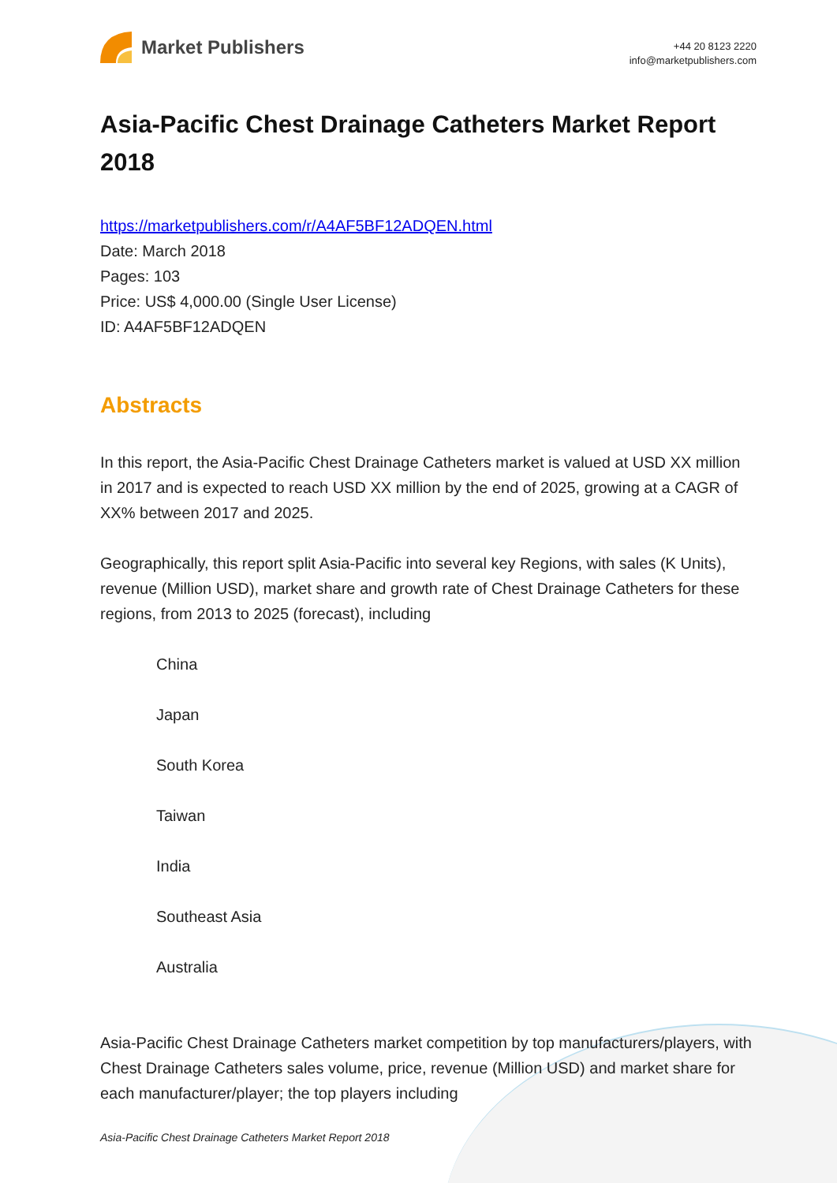Market Publishers
+44 20 8123 2220
info@marketpublishers.com
Asia-Pacific Chest Drainage Catheters Market Report 2018
https://marketpublishers.com/r/A4AF5BF12ADQEN.html
Date: March 2018
Pages: 103
Price: US$ 4,000.00 (Single User License)
ID: A4AF5BF12ADQEN
Abstracts
In this report, the Asia-Pacific Chest Drainage Catheters market is valued at USD XX million in 2017 and is expected to reach USD XX million by the end of 2025, growing at a CAGR of XX% between 2017 and 2025.
Geographically, this report split Asia-Pacific into several key Regions, with sales (K Units), revenue (Million USD), market share and growth rate of Chest Drainage Catheters for these regions, from 2013 to 2025 (forecast), including
China
Japan
South Korea
Taiwan
India
Southeast Asia
Australia
Asia-Pacific Chest Drainage Catheters market competition by top manufacturers/players, with Chest Drainage Catheters sales volume, price, revenue (Million USD) and market share for each manufacturer/player; the top players including
Asia-Pacific Chest Drainage Catheters Market Report 2018